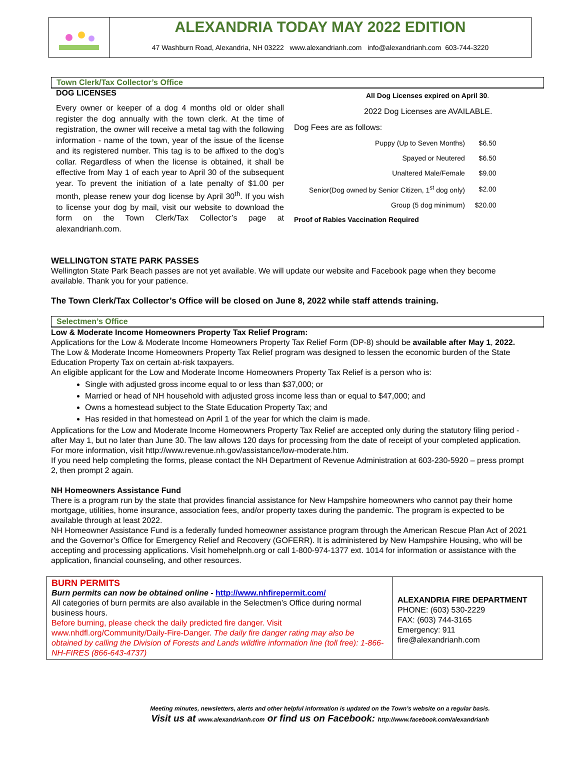ALEXANDRIA TODAY MAY 2022 EDITION
47 Washburn Road, Alexandria, NH 03222 www.alexandrianh.com info@alexandrianh.com 603-744-3220
Town Clerk/Tax Collector’s Office
DOG LICENSES
Every owner or keeper of a dog 4 months old or older shall register the dog annually with the town clerk. At the time of registration, the owner will receive a metal tag with the following information - name of the town, year of the issue of the license and its registered number. This tag is to be affixed to the dog’s collar. Regardless of when the license is obtained, it shall be effective from May 1 of each year to April 30 of the subsequent year. To prevent the initiation of a late penalty of $1.00 per month, please renew your dog license by April 30<sup>th</sup>. If you wish to license your dog by mail, visit our website to download the form on the Town Clerk/Tax Collector’s page at alexandrianh.com.
All Dog Licenses expired on April 30.
2022 Dog Licenses are AVAILABLE.
Dog Fees are as follows:
| Puppy (Up to Seven Months) | $6.50 |
| Spayed or Neutered | $6.50 |
| Unaltered Male/Female | $9.00 |
| Senior(Dog owned by Senior Citizen, 1<sup>st</sup> dog only) | $2.00 |
| Group (5 dog minimum) | $20.00 |
Proof of Rabies Vaccination Required
WELLINGTON STATE PARK PASSES
Wellington State Park Beach passes are not yet available. We will update our website and Facebook page when they become available. Thank you for your patience.
The Town Clerk/Tax Collector’s Office will be closed on June 8, 2022 while staff attends training.
Selectmen’s Office
Low & Moderate Income Homeowners Property Tax Relief Program:
Applications for the Low & Moderate Income Homeowners Property Tax Relief Form (DP-8) should be available after May 1, 2022. The Low & Moderate Income Homeowners Property Tax Relief program was designed to lessen the economic burden of the State Education Property Tax on certain at-risk taxpayers.
An eligible applicant for the Low and Moderate Income Homeowners Property Tax Relief is a person who is:
Single with adjusted gross income equal to or less than $37,000; or
Married or head of NH household with adjusted gross income less than or equal to $47,000; and
Owns a homestead subject to the State Education Property Tax; and
Has resided in that homestead on April 1 of the year for which the claim is made.
Applications for the Low and Moderate Income Homeowners Property Tax Relief are accepted only during the statutory filing period - after May 1, but no later than June 30. The law allows 120 days for processing from the date of receipt of your completed application. For more information, visit http://www.revenue.nh.gov/assistance/low-moderate.htm.
If you need help completing the forms, please contact the NH Department of Revenue Administration at 603-230-5920 – press prompt 2, then prompt 2 again.
NH Homeowners Assistance Fund
There is a program run by the state that provides financial assistance for New Hampshire homeowners who cannot pay their home mortgage, utilities, home insurance, association fees, and/or property taxes during the pandemic. The program is expected to be available through at least 2022.
NH Homeowner Assistance Fund is a federally funded homeowner assistance program through the American Rescue Plan Act of 2021 and the Governor’s Office for Emergency Relief and Recovery (GOFERR). It is administered by New Hampshire Housing, who will be accepting and processing applications. Visit homehelpnh.org or call 1-800-974-1377 ext. 1014 for information or assistance with the application, financial counseling, and other resources.
BURN PERMITS
Burn permits can now be obtained online - http://www.nhfirepermit.com/
All categories of burn permits are also available in the Selectmen’s Office during normal business hours.
Before burning, please check the daily predicted fire danger. Visit www.nhdfl.org/Community/Daily-Fire-Danger. The daily fire danger rating may also be obtained by calling the Division of Forests and Lands wildfire information line (toll free): 1-866-NH-FIRES (866-643-4737)
ALEXANDRIA FIRE DEPARTMENT
PHONE: (603) 530-2229
FAX: (603) 744-3165
Emergency: 911
fire@alexandrianh.com
Meeting minutes, newsletters, alerts and other helpful information is updated on the Town’s website on a regular basis.
Visit us at www.alexandrianh.com or find us on Facebook: http://www.facebook.com/alexandrianh